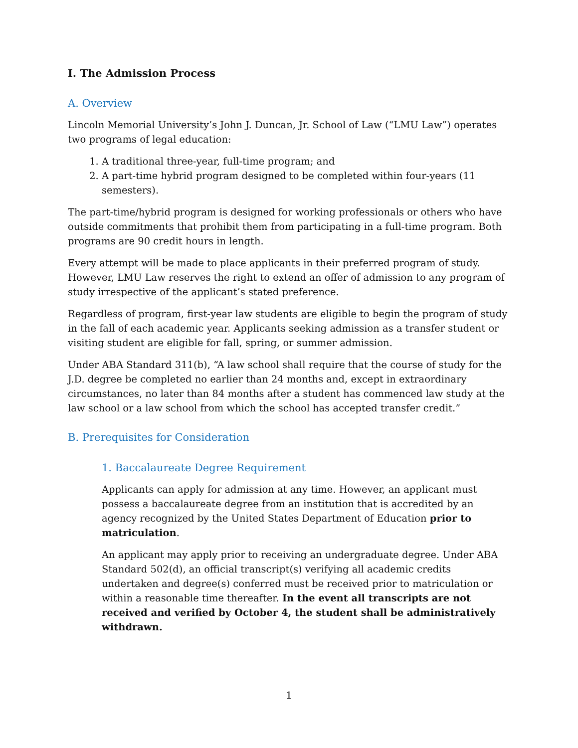I. The Admission Process
A. Overview
Lincoln Memorial University’s John J. Duncan, Jr. School of Law (“LMU Law”) operates two programs of legal education:
1. A traditional three-year, full-time program; and
2. A part-time hybrid program designed to be completed within four-years (11 semesters).
The part-time/hybrid program is designed for working professionals or others who have outside commitments that prohibit them from participating in a full-time program. Both programs are 90 credit hours in length.
Every attempt will be made to place applicants in their preferred program of study. However, LMU Law reserves the right to extend an offer of admission to any program of study irrespective of the applicant’s stated preference.
Regardless of program, first-year law students are eligible to begin the program of study in the fall of each academic year. Applicants seeking admission as a transfer student or visiting student are eligible for fall, spring, or summer admission.
Under ABA Standard 311(b), “A law school shall require that the course of study for the J.D. degree be completed no earlier than 24 months and, except in extraordinary circumstances, no later than 84 months after a student has commenced law study at the law school or a law school from which the school has accepted transfer credit.”
B. Prerequisites for Consideration
1. Baccalaureate Degree Requirement
Applicants can apply for admission at any time. However, an applicant must possess a baccalaureate degree from an institution that is accredited by an agency recognized by the United States Department of Education prior to matriculation.
An applicant may apply prior to receiving an undergraduate degree. Under ABA Standard 502(d), an official transcript(s) verifying all academic credits undertaken and degree(s) conferred must be received prior to matriculation or within a reasonable time thereafter. In the event all transcripts are not received and verified by October 4, the student shall be administratively withdrawn.
1